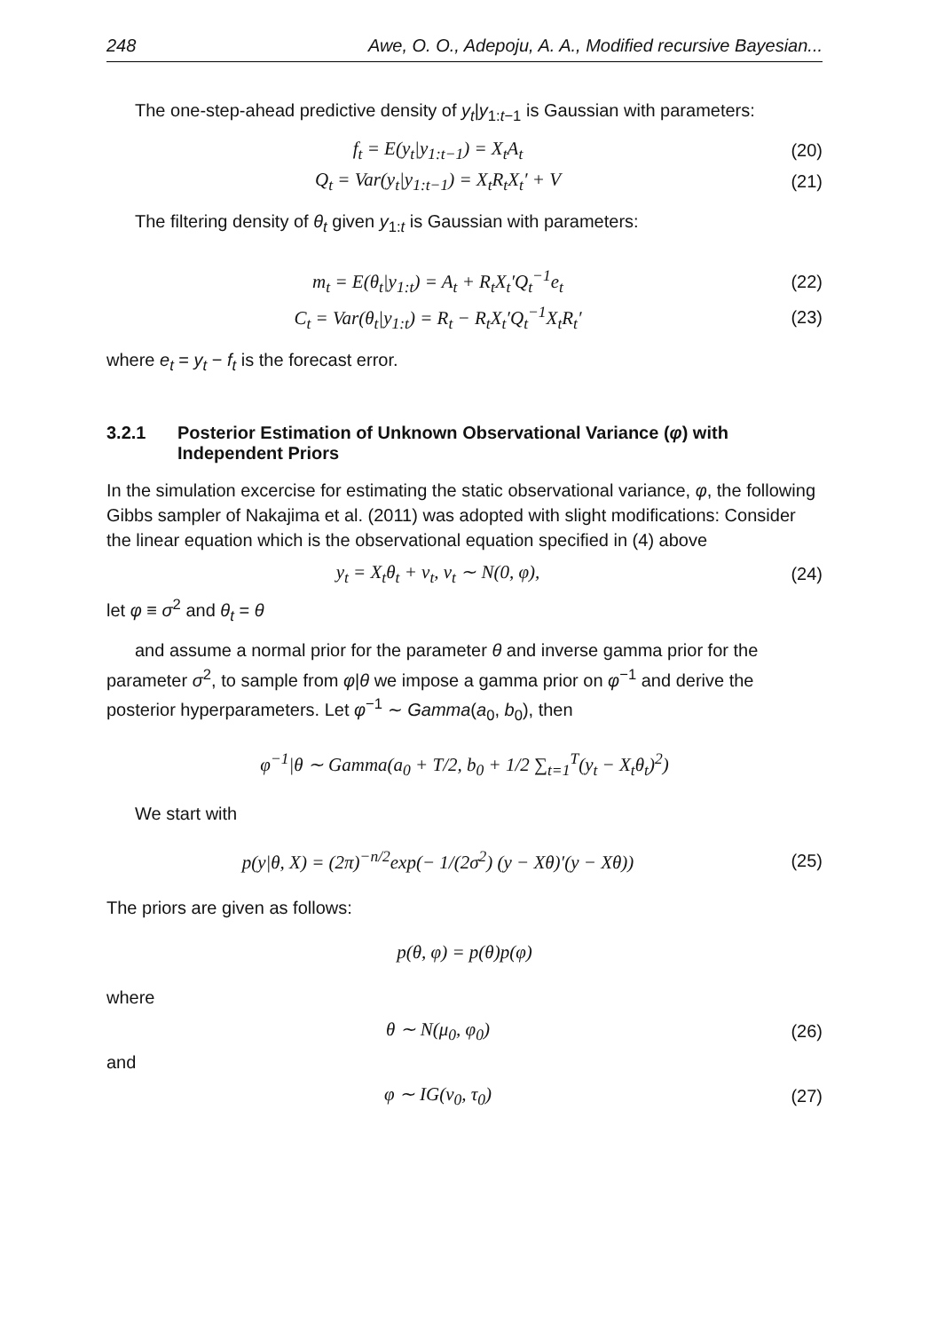248 Awe, O. O., Adepoju, A. A., Modified recursive Bayesian...
The one-step-ahead predictive density of y<sub>t</sub>|y<sub>1:t−1</sub> is Gaussian with parameters:
f<sub>t</sub> = E(y<sub>t</sub>|y<sub>1:t−1</sub>) = X<sub>t</sub>A<sub>t</sub> (20)
Q<sub>t</sub> = Var(y<sub>t</sub>|y<sub>1:t−1</sub>) = X<sub>t</sub>R<sub>t</sub>X<sub>t</sub>′ + V
(21)
The filtering density of θ<sub>t</sub> given y<sub>1:t</sub> is Gaussian with parameters:
m<sub>t</sub> = E(θ<sub>t</sub>|y<sub>1:t</sub>) = A<sub>t</sub> + R<sub>t</sub>X<sub>t</sub>′Q<sub>t</sub><sup>−1</sup>e<sub>t</sub>
(22)
C<sub>t</sub> = Var(θ<sub>t</sub>|y<sub>1:t</sub>) = R<sub>t</sub> − R<sub>t</sub>X<sub>t</sub>′Q<sub>t</sub><sup>−1</sup>X<sub>t</sub>R<sub>t</sub>′
(23)
where e<sub>t</sub> = y<sub>t</sub> − f<sub>t</sub> is the forecast error.
3.2.1 Posterior Estimation of Unknown Observational Variance (φ) with Independent Priors
In the simulation excercise for estimating the static observational variance, φ, the following Gibbs sampler of Nakajima et al. (2011) was adopted with slight modifications: Consider the linear equation which is the observational equation specified in (4) above
y<sub>t</sub> = X<sub>t</sub>θ<sub>t</sub> + v<sub>t</sub>, v<sub>t</sub> ∼ N(0, φ), (24)
let φ ≡ σ<sup>2</sup> and θ<sub>t</sub> = θ
and assume a normal prior for the parameter θ and inverse gamma prior for the parameter σ<sup>2</sup>, to sample from φ|θ we impose a gamma prior on φ<sup>−1</sup> and derive the posterior hyperparameters. Let φ<sup>−1</sup> ∼ Gamma(a<sub>0</sub>, b<sub>0</sub>), then
φ<sup>−1</sup>|θ ∼ Gamma(a<sub>0</sub> + T/2, b<sub>0</sub> + 1/2 ∑<sub>t=1</sub><sup>T</sup>(y<sub>t</sub> − X<sub>t</sub>θ<sub>t</sub>)<sup>2</sup>)
We start with
p(y|θ, X) = (2π)<sup>−n/2</sup>exp(− 1/(2σ<sup>2</sup>) (y − Xθ)′(y − Xθ))
(25)
The priors are given as follows:
p(θ, φ) = p(θ)p(φ)
where
θ ∼ N(μ<sub>0</sub>, φ<sub>0</sub>) (26)
and
φ ∼ IG(ν<sub>0</sub>, τ<sub>0</sub>) (27)